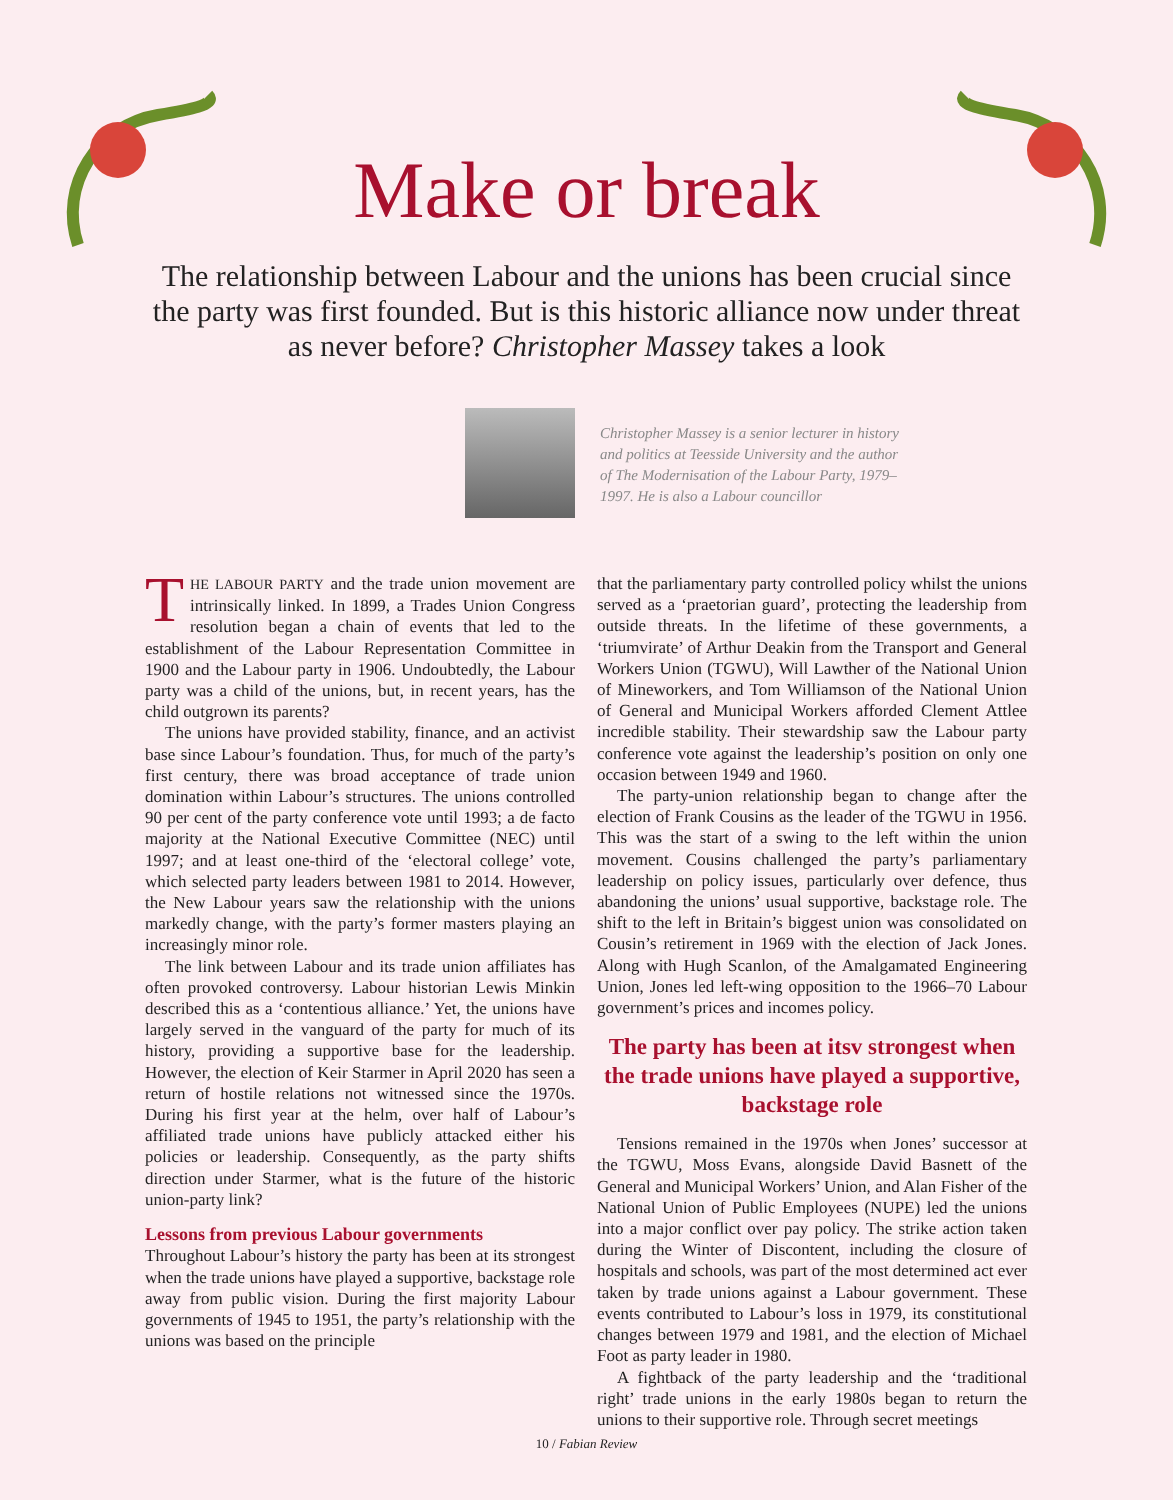Make or break
The relationship between Labour and the unions has been crucial since the party was first founded. But is this historic alliance now under threat as never before? Christopher Massey takes a look
Christopher Massey is a senior lecturer in history and politics at Teesside University and the author of The Modernisation of the Labour Party, 1979–1997. He is also a Labour councillor
THE LABOUR PARTY and the trade union movement are intrinsically linked. In 1899, a Trades Union Congress resolution began a chain of events that led to the establishment of the Labour Representation Committee in 1900 and the Labour party in 1906. Undoubtedly, the Labour party was a child of the unions, but, in recent years, has the child outgrown its parents?
The unions have provided stability, finance, and an activist base since Labour’s foundation. Thus, for much of the party’s first century, there was broad acceptance of trade union domination within Labour’s structures. The unions controlled 90 per cent of the party conference vote until 1993; a de facto majority at the National Executive Committee (NEC) until 1997; and at least one-third of the ‘electoral college’ vote, which selected party leaders between 1981 to 2014. However, the New Labour years saw the relationship with the unions markedly change, with the party’s former masters playing an increasingly minor role.
The link between Labour and its trade union affiliates has often provoked controversy. Labour historian Lewis Minkin described this as a ‘contentious alliance.’ Yet, the unions have largely served in the vanguard of the party for much of its history, providing a supportive base for the leadership. However, the election of Keir Starmer in April 2020 has seen a return of hostile relations not witnessed since the 1970s. During his first year at the helm, over half of Labour’s affiliated trade unions have publicly attacked either his policies or leadership. Consequently, as the party shifts direction under Starmer, what is the future of the historic union-party link?
Lessons from previous Labour governments
Throughout Labour’s history the party has been at its strongest when the trade unions have played a supportive, backstage role away from public vision. During the first majority Labour governments of 1945 to 1951, the party’s relationship with the unions was based on the principle
that the parliamentary party controlled policy whilst the unions served as a ‘praetorian guard’, protecting the leadership from outside threats. In the lifetime of these governments, a ‘triumvirate’ of Arthur Deakin from the Transport and General Workers Union (TGWU), Will Lawther of the National Union of Mineworkers, and Tom Williamson of the National Union of General and Municipal Workers afforded Clement Attlee incredible stability. Their stewardship saw the Labour party conference vote against the leadership’s position on only one occasion between 1949 and 1960.
The party-union relationship began to change after the election of Frank Cousins as the leader of the TGWU in 1956. This was the start of a swing to the left within the union movement. Cousins challenged the party’s parliamentary leadership on policy issues, particularly over defence, thus abandoning the unions’ usual supportive, backstage role. The shift to the left in Britain’s biggest union was consolidated on Cousin’s retirement in 1969 with the election of Jack Jones. Along with Hugh Scanlon, of the Amalgamated Engineering Union, Jones led left-wing opposition to the 1966–70 Labour government’s prices and incomes policy.
The party has been at itsv strongest when the trade unions have played a supportive, backstage role
Tensions remained in the 1970s when Jones’ successor at the TGWU, Moss Evans, alongside David Basnett of the General and Municipal Workers’ Union, and Alan Fisher of the National Union of Public Employees (NUPE) led the unions into a major conflict over pay policy. The strike action taken during the Winter of Discontent, including the closure of hospitals and schools, was part of the most determined act ever taken by trade unions against a Labour government. These events contributed to Labour’s loss in 1979, its constitutional changes between 1979 and 1981, and the election of Michael Foot as party leader in 1980.
A fightback of the party leadership and the ‘traditional right’ trade unions in the early 1980s began to return the unions to their supportive role. Through secret meetings
10 / Fabian Review